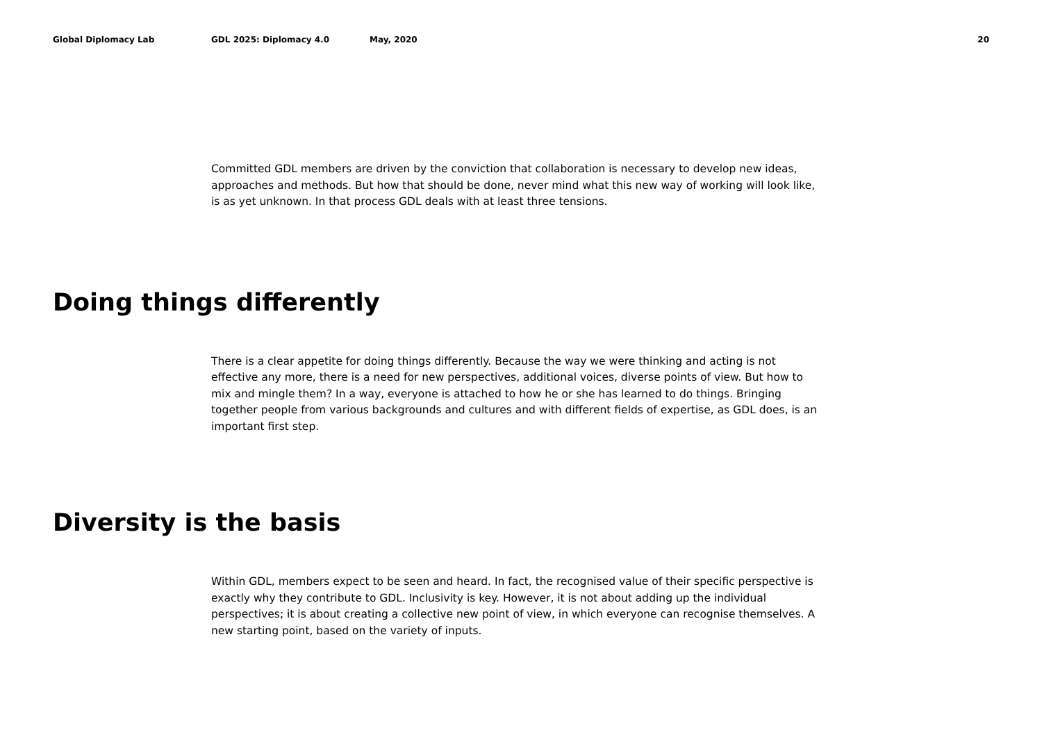Global Diplomacy Lab GDL 2025: Diplomacy 4.0 May, 2020 20
Committed GDL members are driven by the conviction that collaboration is necessary to develop new ideas, approaches and methods. But how that should be done, never mind what this new way of working will look like, is as yet unknown. In that process GDL deals with at least three tensions.
Doing things differently
There is a clear appetite for doing things differently. Because the way we were thinking and acting is not effective any more, there is a need for new perspectives, additional voices, diverse points of view. But how to mix and mingle them? In a way, everyone is attached to how he or she has learned to do things. Bringing together people from various backgrounds and cultures and with different fields of expertise, as GDL does, is an important first step.
Diversity is the basis
Within GDL, members expect to be seen and heard. In fact, the recognised value of their specific perspective is exactly why they contribute to GDL. Inclusivity is key. However, it is not about adding up the individual perspectives; it is about creating a collective new point of view, in which everyone can recognise themselves. A new starting point, based on the variety of inputs.